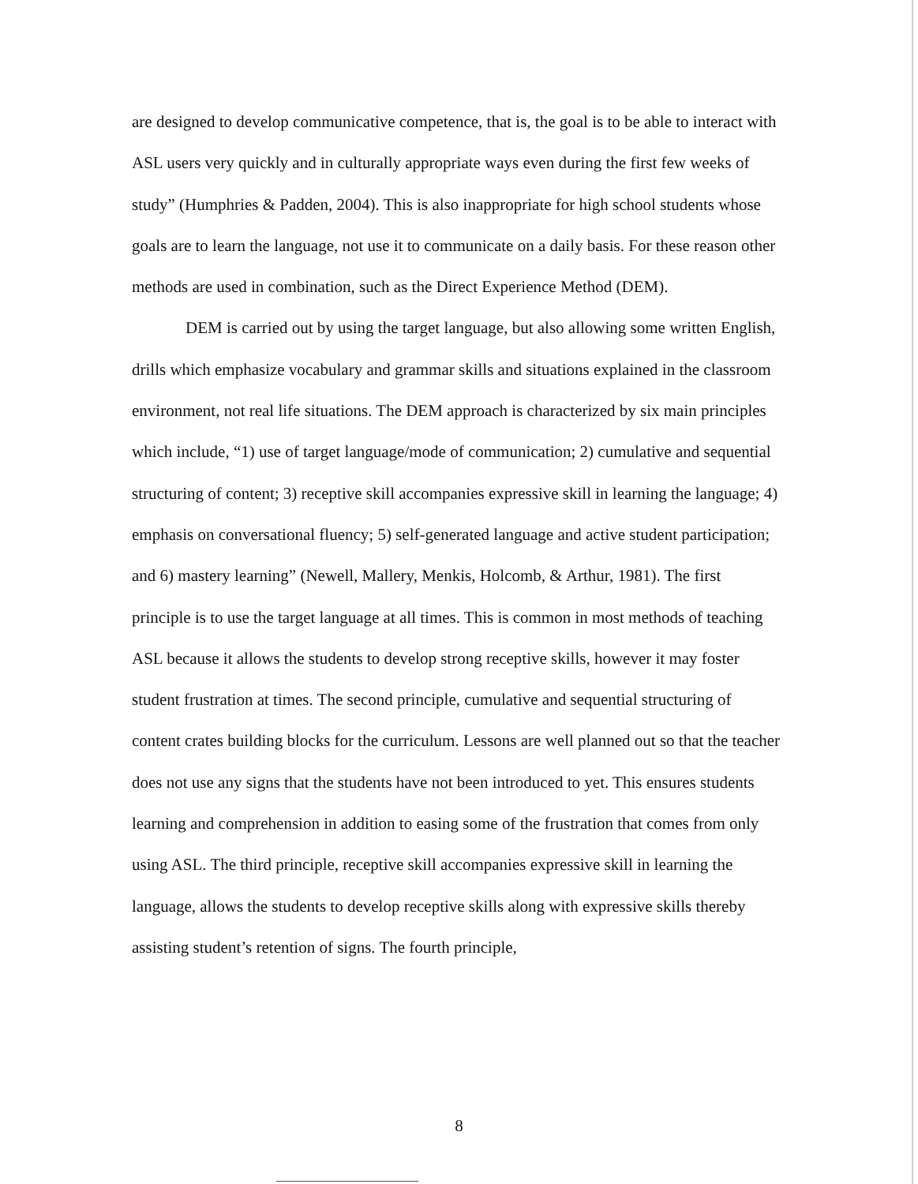are designed to develop communicative competence, that is, the goal is to be able to interact with ASL users very quickly and in culturally appropriate ways even during the first few weeks of study” (Humphries & Padden, 2004). This is also inappropriate for high school students whose goals are to learn the language, not use it to communicate on a daily basis. For these reason other methods are used in combination, such as the Direct Experience Method (DEM).
DEM is carried out by using the target language, but also allowing some written English, drills which emphasize vocabulary and grammar skills and situations explained in the classroom environment, not real life situations. The DEM approach is characterized by six main principles which include, “1) use of target language/mode of communication; 2) cumulative and sequential structuring of content; 3) receptive skill accompanies expressive skill in learning the language; 4) emphasis on conversational fluency; 5) self-generated language and active student participation; and 6) mastery learning” (Newell, Mallery, Menkis, Holcomb, & Arthur, 1981). The first principle is to use the target language at all times. This is common in most methods of teaching ASL because it allows the students to develop strong receptive skills, however it may foster student frustration at times. The second principle, cumulative and sequential structuring of content crates building blocks for the curriculum. Lessons are well planned out so that the teacher does not use any signs that the students have not been introduced to yet. This ensures students learning and comprehension in addition to easing some of the frustration that comes from only using ASL. The third principle, receptive skill accompanies expressive skill in learning the language, allows the students to develop receptive skills along with expressive skills thereby assisting student’s retention of signs. The fourth principle,
8